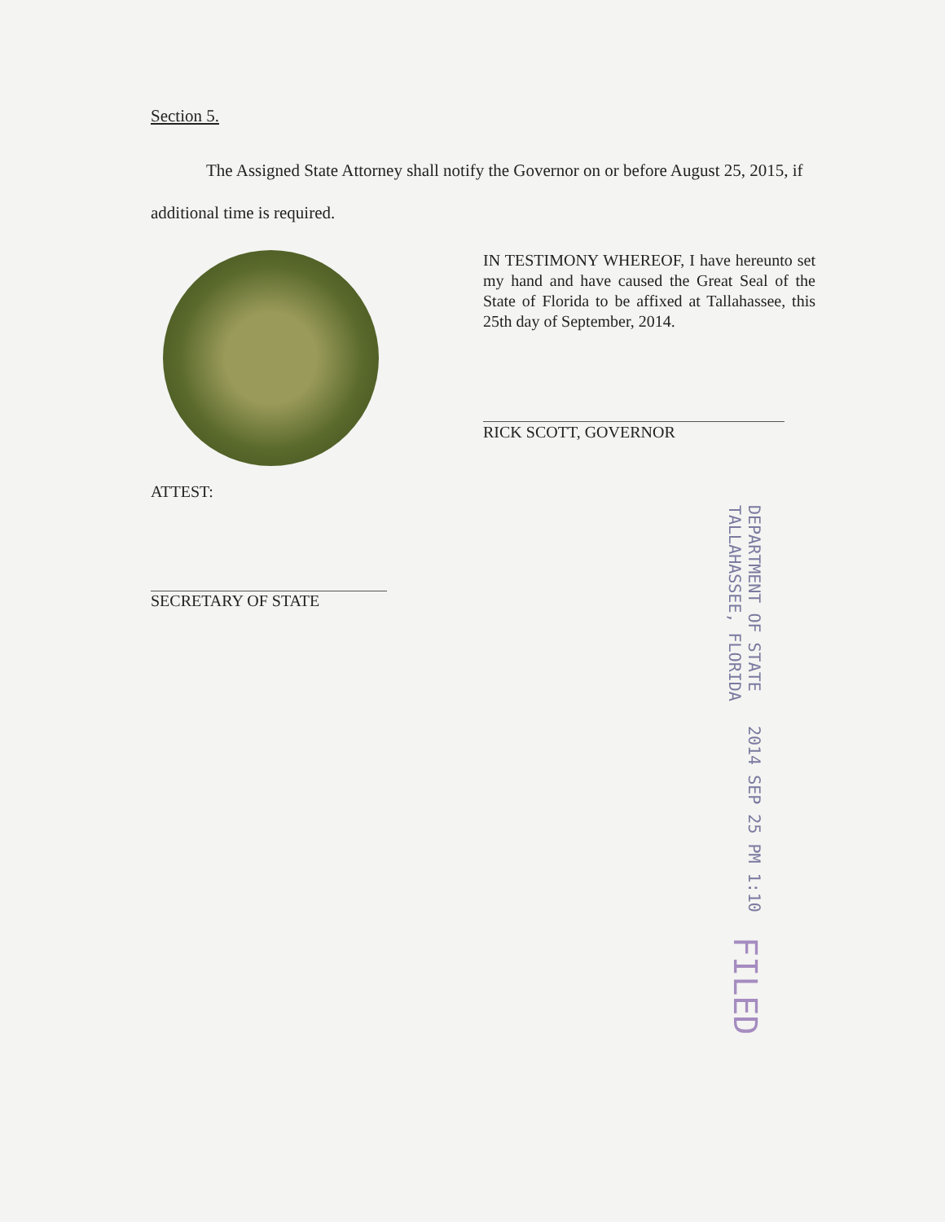Section 5.
The Assigned State Attorney shall notify the Governor on or before August 25, 2015, if additional time is required.
IN TESTIMONY WHEREOF, I have hereunto set my hand and have caused the Great Seal of the State of Florida to be affixed at Tallahassee, this 25th day of September, 2014.
RICK SCOTT, GOVERNOR
ATTEST:
SECRETARY OF STATE
DEPARTMENT OF STATE
TALLAHASSEE, FLORIDA
2014 SEP 25 PM 1:10
FILED